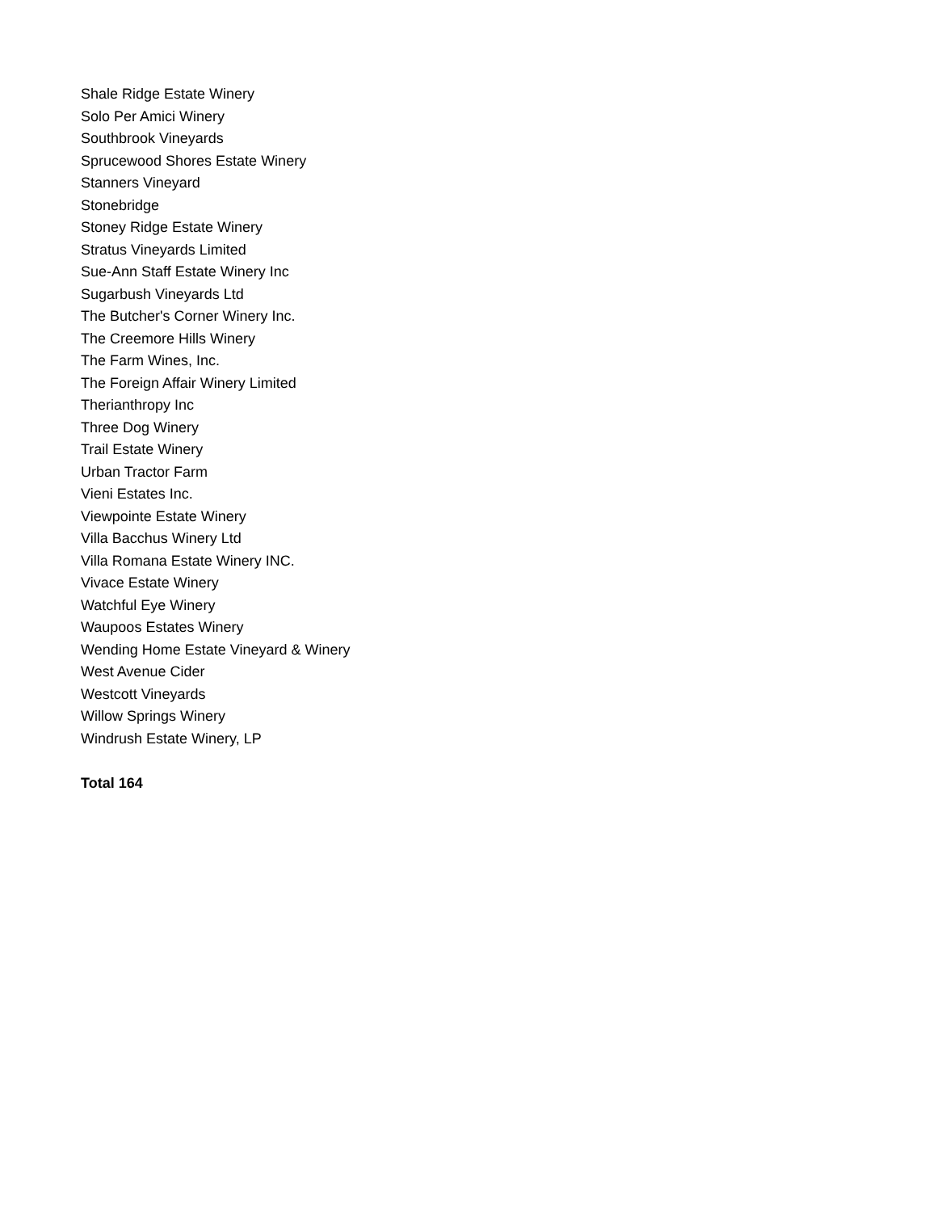Shale Ridge Estate Winery
Solo Per Amici Winery
Southbrook Vineyards
Sprucewood Shores Estate Winery
Stanners Vineyard
Stonebridge
Stoney Ridge Estate Winery
Stratus Vineyards Limited
Sue-Ann Staff Estate Winery Inc
Sugarbush Vineyards Ltd
The Butcher's Corner Winery Inc.
The Creemore Hills Winery
The Farm Wines, Inc.
The Foreign Affair Winery Limited
Therianthropy Inc
Three Dog Winery
Trail Estate Winery
Urban Tractor Farm
Vieni Estates Inc.
Viewpointe Estate Winery
Villa Bacchus Winery Ltd
Villa Romana Estate Winery INC.
Vivace Estate Winery
Watchful Eye Winery
Waupoos Estates Winery
Wending Home Estate Vineyard & Winery
West Avenue Cider
Westcott Vineyards
Willow Springs Winery
Windrush Estate Winery, LP
Total 164